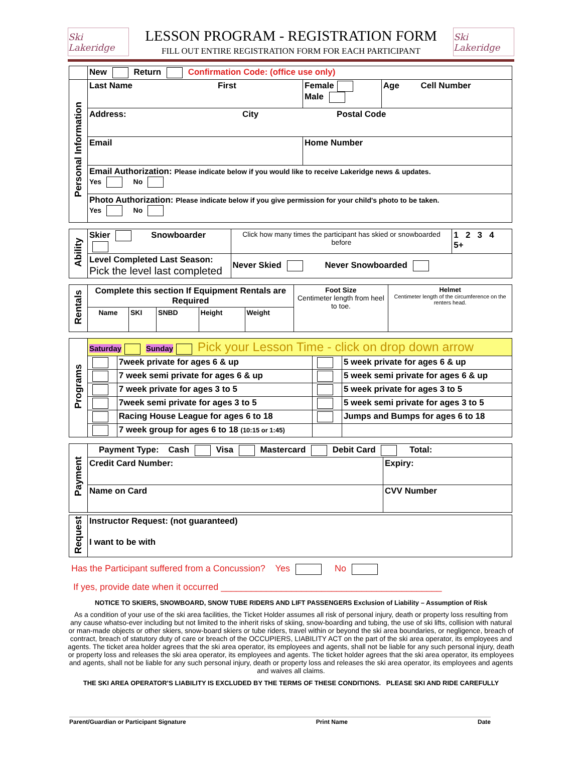Ski Lakeridge
LESSON PROGRAM - REGISTRATION FORM
FILL OUT ENTIRE REGISTRATION FORM FOR EACH PARTICIPANT
Ski Lakeridge
| | New Return Confirmation Code: (office use only) | | |
| Personal Information | Last Name First | Female Male | Age Cell Number |
| | Address: City Postal Code | | |
| | Email | Home Number | |
| | Email Authorization: Please indicate below if you would like to receive Lakeridge news & updates. Yes No | | |
| | Photo Authorization: Please indicate below if you give permission for your child's photo to be taken. Yes No | | |
| Ability | Skier Snowboarder | Click how many times the participant has skied or snowboarded before | 1 2 3 4 5+ |
| | Level Completed Last Season: Pick the level last completed | Never Skied Never Snowboarded | |
| Rentals | Complete this section If Equipment Rentals are Required | | | | | Foot Size Centimeter length from heel to toe. | Helmet Centimeter length of the circumference on the renters head. |
| | Name | SKI | SNBD | Height | Weight | | |
| Programs | Saturday Sunday Pick your Lesson Time - click on drop down arrow | | | |
| | | 7week private for ages 6 & up | | 5 week private for ages 6 & up |
| | | 7 week semi private for ages 6 & up | | 5 week semi private for ages 6 & up |
| | | 7 week private for ages 3 to 5 | | 5 week private for ages 3 to 5 |
| | | 7week semi private for ages 3 to 5 | | 5 week semi private for ages 3 to 5 |
| | | Racing House League for ages 6 to 18 | | Jumps and Bumps for ages 6 to 18 |
| | | 7 week group for ages 6 to 18 (10:15 or 1:45) | | |
| Payment | Payment Type: Cash Visa Mastercard Debit Card Total: | |
| | Credit Card Number: | Expiry: |
| | Name on Card | CVV Number |
| Request | Instructor Request: (not guaranteed) |
| | I want to be with |
Has the Participant suffered from a Concussion? Yes No
If yes, provide date when it occurred ____________________________________________
NOTICE TO SKIERS, SNOWBOARD, SNOW TUBE RIDERS AND LIFT PASSENGERS Exclusion of Liability – Assumption of Risk
As a condition of your use of the ski area facilities, the Ticket Holder assumes all risk of personal injury, death or property loss resulting from any cause whatso-ever including but not limited to the inherit risks of skiing, snow-boarding and tubing, the use of ski lifts, collision with natural or man-made objects or other skiers, snow-board skiers or tube riders, travel within or beyond the ski area boundaries, or negligence, breach of contract, breach of statutory duty of care or breach of the OCCUPIERS, LIABILITY ACT on the part of the ski area operator, its employees and agents. The ticket area holder agrees that the ski area operator, its employees and agents, shall not be liable for any such personal injury, death or property loss and releases the ski area operator, its employees and agents. The ticket holder agrees that the ski area operator, its employees and agents, shall not be liable for any such personal injury, death or property loss and releases the ski area operator, its employees and agents and waives all claims.
THE SKI AREA OPERATOR’S LIABILITY IS EXCLUDED BY THE TERMS OF THESE CONDITIONS. PLEASE SKI AND RIDE CAREFULLY
Parent/Guardian or Participant Signature Print Name Date